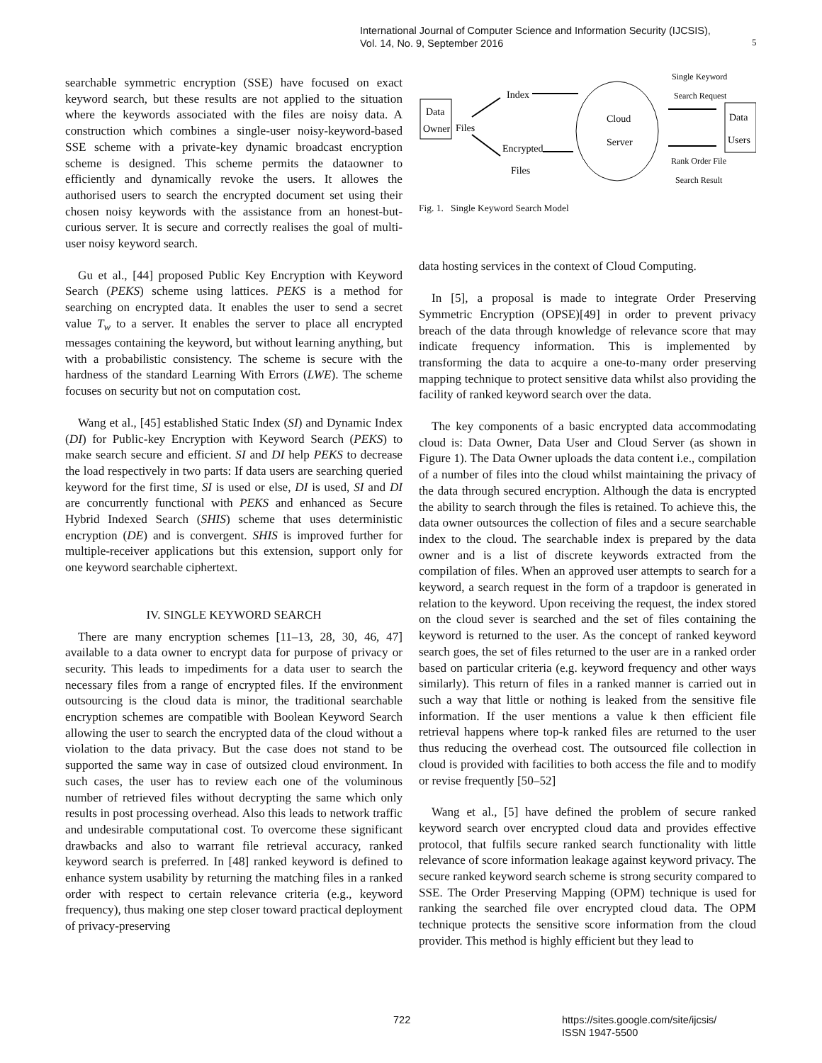International Journal of Computer Science and Information Security (IJCSIS),
Vol. 14, No. 9, September 2016
5
searchable symmetric encryption (SSE) have focused on exact keyword search, but these results are not applied to the situation where the keywords associated with the files are noisy data. A construction which combines a single-user noisy-keyword-based SSE scheme with a private-key dynamic broadcast encryption scheme is designed. This scheme permits the dataowner to efficiently and dynamically revoke the users. It allowes the authorised users to search the encrypted document set using their chosen noisy keywords with the assistance from an honest-but-curious server. It is secure and correctly realises the goal of multi-user noisy keyword search.
Gu et al., [44] proposed Public Key Encryption with Keyword Search (PEKS) scheme using lattices. PEKS is a method for searching on encrypted data. It enables the user to send a secret value T<sub>w</sub> to a server. It enables the server to place all encrypted messages containing the keyword, but without learning anything, but with a probabilistic consistency. The scheme is secure with the hardness of the standard Learning With Errors (LWE). The scheme focuses on security but not on computation cost.
Wang et al., [45] established Static Index (SI) and Dynamic Index (DI) for Public-key Encryption with Keyword Search (PEKS) to make search secure and efficient. SI and DI help PEKS to decrease the load respectively in two parts: If data users are searching queried keyword for the first time, SI is used or else, DI is used, SI and DI are concurrently functional with PEKS and enhanced as Secure Hybrid Indexed Search (SHIS) scheme that uses deterministic encryption (DE) and is convergent. SHIS is improved further for multiple-receiver applications but this extension, support only for one keyword searchable ciphertext.
IV. SINGLE KEYWORD SEARCH
There are many encryption schemes [11–13, 28, 30, 46, 47] available to a data owner to encrypt data for purpose of privacy or security. This leads to impediments for a data user to search the necessary files from a range of encrypted files. If the environment outsourcing is the cloud data is minor, the traditional searchable encryption schemes are compatible with Boolean Keyword Search allowing the user to search the encrypted data of the cloud without a violation to the data privacy. But the case does not stand to be supported the same way in case of outsized cloud environment. In such cases, the user has to review each one of the voluminous number of retrieved files without decrypting the same which only results in post processing overhead. Also this leads to network traffic and undesirable computational cost. To overcome these significant drawbacks and also to warrant file retrieval accuracy, ranked keyword search is preferred. In [48] ranked keyword is defined to enhance system usability by returning the matching files in a ranked order with respect to certain relevance criteria (e.g., keyword frequency), thus making one step closer toward practical deployment of privacy-preserving
Data
Owner
Files
Index
Encrypted
Files
Cloud
Server
Single Keyword
Search Request
Rank Order File
Search Result
Data
Users
Fig. 1. Single Keyword Search Model
data hosting services in the context of Cloud Computing.
In [5], a proposal is made to integrate Order Preserving Symmetric Encryption (OPSE)[49] in order to prevent privacy breach of the data through knowledge of relevance score that may indicate frequency information. This is implemented by transforming the data to acquire a one-to-many order preserving mapping technique to protect sensitive data whilst also providing the facility of ranked keyword search over the data.
The key components of a basic encrypted data accommodating cloud is: Data Owner, Data User and Cloud Server (as shown in Figure 1). The Data Owner uploads the data content i.e., compilation of a number of files into the cloud whilst maintaining the privacy of the data through secured encryption. Although the data is encrypted the ability to search through the files is retained. To achieve this, the data owner outsources the collection of files and a secure searchable index to the cloud. The searchable index is prepared by the data owner and is a list of discrete keywords extracted from the compilation of files. When an approved user attempts to search for a keyword, a search request in the form of a trapdoor is generated in relation to the keyword. Upon receiving the request, the index stored on the cloud sever is searched and the set of files containing the keyword is returned to the user. As the concept of ranked keyword search goes, the set of files returned to the user are in a ranked order based on particular criteria (e.g. keyword frequency and other ways similarly). This return of files in a ranked manner is carried out in such a way that little or nothing is leaked from the sensitive file information. If the user mentions a value k then efficient file retrieval happens where top-k ranked files are returned to the user thus reducing the overhead cost. The outsourced file collection in cloud is provided with facilities to both access the file and to modify or revise frequently [50–52]
Wang et al., [5] have defined the problem of secure ranked keyword search over encrypted cloud data and provides effective protocol, that fulfils secure ranked search functionality with little relevance of score information leakage against keyword privacy. The secure ranked keyword search scheme is strong security compared to SSE. The Order Preserving Mapping (OPM) technique is used for ranking the searched file over encrypted cloud data. The OPM technique protects the sensitive score information from the cloud provider. This method is highly efficient but they lead to
722
https://sites.google.com/site/ijcsis/
ISSN 1947-5500